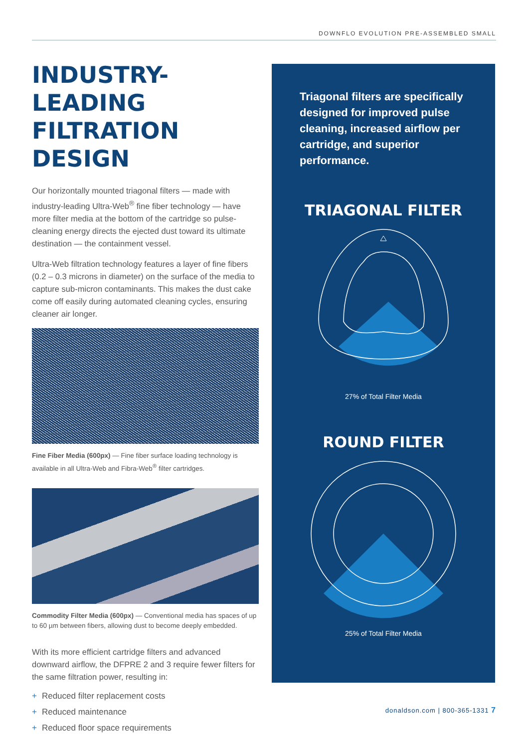DOWNFLO EVOLUTION PRE-ASSEMBLED SMALL
INDUSTRY-LEADING FILTRATION DESIGN
Our horizontally mounted triagonal filters — made with industry-leading Ultra-Web<sup>®</sup> fine fiber technology — have more filter media at the bottom of the cartridge so pulse-cleaning energy directs the ejected dust toward its ultimate destination — the containment vessel.
Ultra-Web filtration technology features a layer of fine fibers (0.2 – 0.3 microns in diameter) on the surface of the media to capture sub-micron contaminants. This makes the dust cake come off easily during automated cleaning cycles, ensuring cleaner air longer.
Fine Fiber Media (600px) — Fine fiber surface loading technology is available in all Ultra-Web and Fibra-Web<sup>®</sup> filter cartridges.
Commodity Filter Media (600px) — Conventional media has spaces of up to 60 µm between fibers, allowing dust to become deeply embedded.
With its more efficient cartridge filters and advanced downward airflow, the DFPRE 2 and 3 require fewer filters for the same filtration power, resulting in:
+ Reduced filter replacement costs
+ Reduced maintenance
+ Reduced floor space requirements
Triagonal filters are specifically designed for improved pulse cleaning, increased airflow per cartridge, and superior performance.
TRIAGONAL FILTER
27% of Total Filter Media
ROUND FILTER
25% of Total Filter Media
donaldson.com | 800-365-1331 7